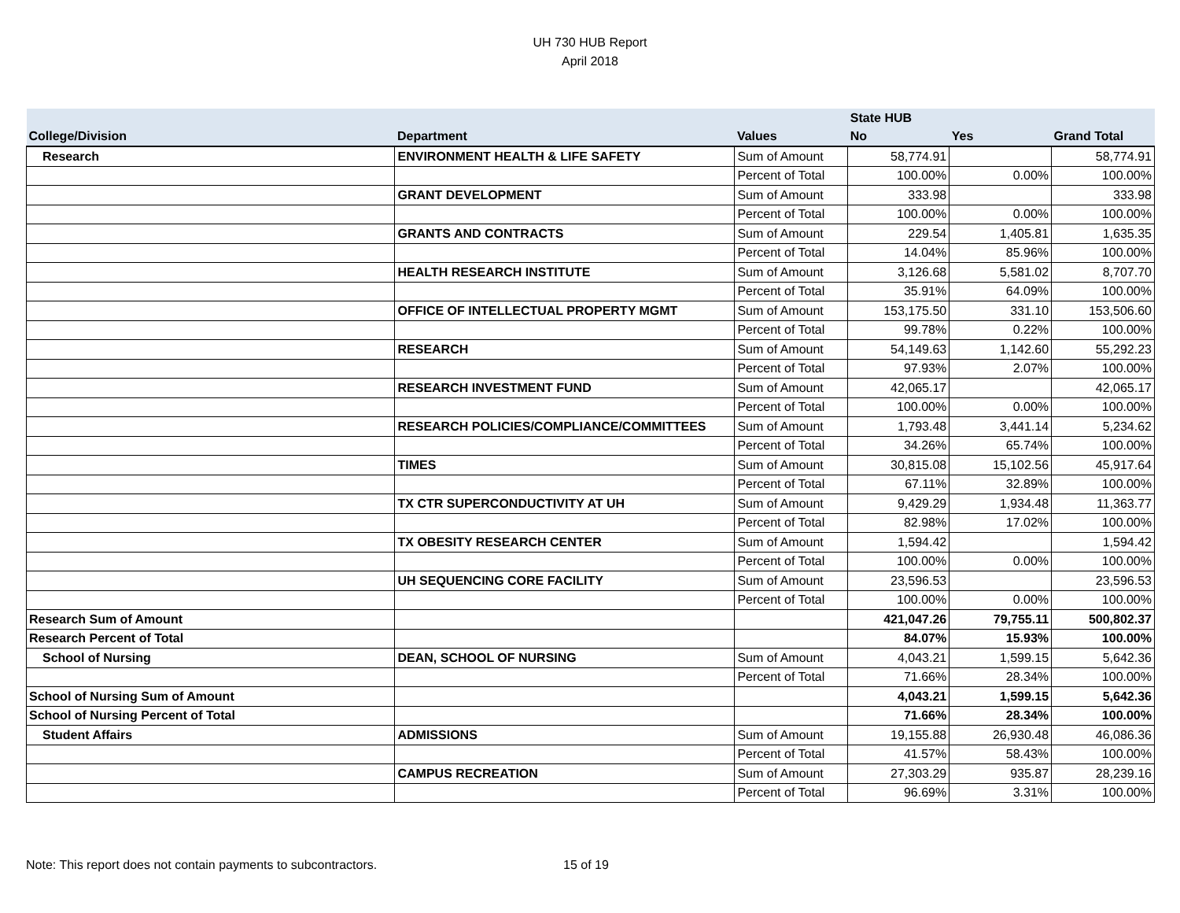UH 730 HUB Report
April 2018
| | | | State HUB | | |
| --- | --- | --- | --- | --- | --- |
| College/Division | Department | Values | No | Yes | Grand Total |
| Research | ENVIRONMENT HEALTH & LIFE SAFETY | Sum of Amount | 58,774.91 | | 58,774.91 |
| | | Percent of Total | 100.00% | 0.00% | 100.00% |
| | GRANT DEVELOPMENT | Sum of Amount | 333.98 | | 333.98 |
| | | Percent of Total | 100.00% | 0.00% | 100.00% |
| | GRANTS AND CONTRACTS | Sum of Amount | 229.54 | 1,405.81 | 1,635.35 |
| | | Percent of Total | 14.04% | 85.96% | 100.00% |
| | HEALTH RESEARCH INSTITUTE | Sum of Amount | 3,126.68 | 5,581.02 | 8,707.70 |
| | | Percent of Total | 35.91% | 64.09% | 100.00% |
| | OFFICE OF INTELLECTUAL PROPERTY MGMT | Sum of Amount | 153,175.50 | 331.10 | 153,506.60 |
| | | Percent of Total | 99.78% | 0.22% | 100.00% |
| | RESEARCH | Sum of Amount | 54,149.63 | 1,142.60 | 55,292.23 |
| | | Percent of Total | 97.93% | 2.07% | 100.00% |
| | RESEARCH INVESTMENT FUND | Sum of Amount | 42,065.17 | | 42,065.17 |
| | | Percent of Total | 100.00% | 0.00% | 100.00% |
| | RESEARCH POLICIES/COMPLIANCE/COMMITTEES | Sum of Amount | 1,793.48 | 3,441.14 | 5,234.62 |
| | | Percent of Total | 34.26% | 65.74% | 100.00% |
| | TIMES | Sum of Amount | 30,815.08 | 15,102.56 | 45,917.64 |
| | | Percent of Total | 67.11% | 32.89% | 100.00% |
| | TX CTR SUPERCONDUCTIVITY AT UH | Sum of Amount | 9,429.29 | 1,934.48 | 11,363.77 |
| | | Percent of Total | 82.98% | 17.02% | 100.00% |
| | TX OBESITY RESEARCH CENTER | Sum of Amount | 1,594.42 | | 1,594.42 |
| | | Percent of Total | 100.00% | 0.00% | 100.00% |
| | UH SEQUENCING CORE FACILITY | Sum of Amount | 23,596.53 | | 23,596.53 |
| | | Percent of Total | 100.00% | 0.00% | 100.00% |
| Research Sum of Amount | | | 421,047.26 | 79,755.11 | 500,802.37 |
| Research Percent of Total | | | 84.07% | 15.93% | 100.00% |
| School of Nursing | DEAN, SCHOOL OF NURSING | Sum of Amount | 4,043.21 | 1,599.15 | 5,642.36 |
| | | Percent of Total | 71.66% | 28.34% | 100.00% |
| School of Nursing Sum of Amount | | | 4,043.21 | 1,599.15 | 5,642.36 |
| School of Nursing Percent of Total | | | 71.66% | 28.34% | 100.00% |
| Student Affairs | ADMISSIONS | Sum of Amount | 19,155.88 | 26,930.48 | 46,086.36 |
| | | Percent of Total | 41.57% | 58.43% | 100.00% |
| | CAMPUS RECREATION | Sum of Amount | 27,303.29 | 935.87 | 28,239.16 |
| | | Percent of Total | 96.69% | 3.31% | 100.00% |
Note: This report does not contain payments to subcontractors. 15 of 19